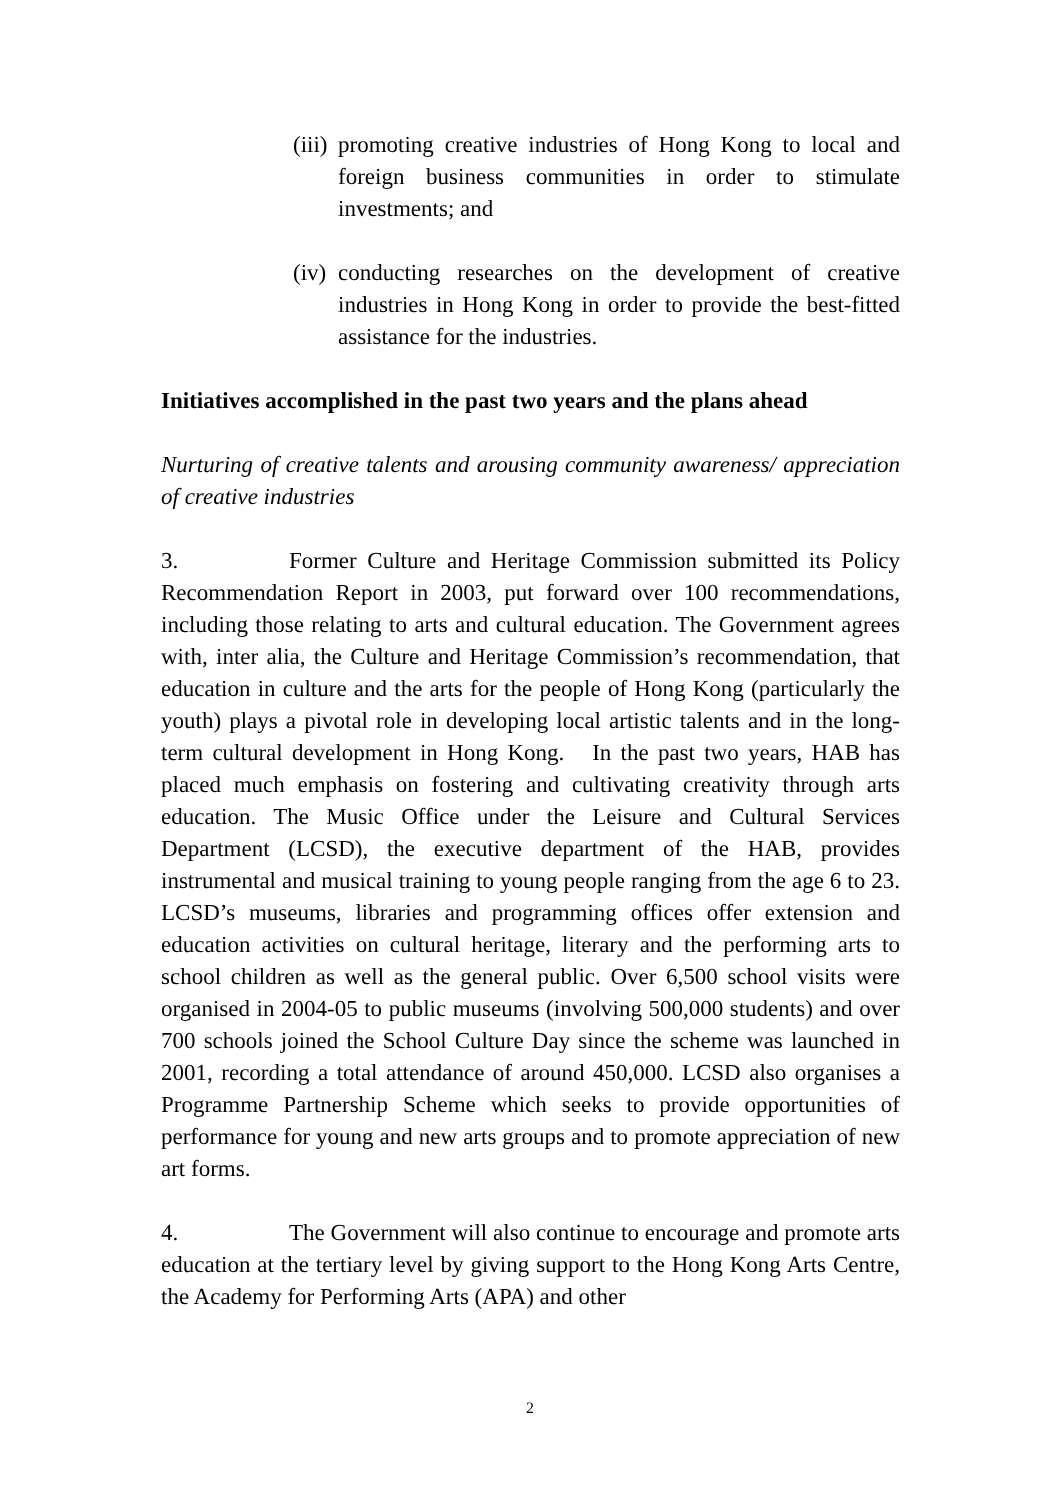(iii) promoting creative industries of Hong Kong to local and foreign business communities in order to stimulate investments; and
(iv) conducting researches on the development of creative industries in Hong Kong in order to provide the best-fitted assistance for the industries.
Initiatives accomplished in the past two years and the plans ahead
Nurturing of creative talents and arousing community awareness/ appreciation of creative industries
3. Former Culture and Heritage Commission submitted its Policy Recommendation Report in 2003, put forward over 100 recommendations, including those relating to arts and cultural education. The Government agrees with, inter alia, the Culture and Heritage Commission’s recommendation, that education in culture and the arts for the people of Hong Kong (particularly the youth) plays a pivotal role in developing local artistic talents and in the long-term cultural development in Hong Kong. In the past two years, HAB has placed much emphasis on fostering and cultivating creativity through arts education. The Music Office under the Leisure and Cultural Services Department (LCSD), the executive department of the HAB, provides instrumental and musical training to young people ranging from the age 6 to 23. LCSD’s museums, libraries and programming offices offer extension and education activities on cultural heritage, literary and the performing arts to school children as well as the general public. Over 6,500 school visits were organised in 2004-05 to public museums (involving 500,000 students) and over 700 schools joined the School Culture Day since the scheme was launched in 2001, recording a total attendance of around 450,000. LCSD also organises a Programme Partnership Scheme which seeks to provide opportunities of performance for young and new arts groups and to promote appreciation of new art forms.
4. The Government will also continue to encourage and promote arts education at the tertiary level by giving support to the Hong Kong Arts Centre, the Academy for Performing Arts (APA) and other
2